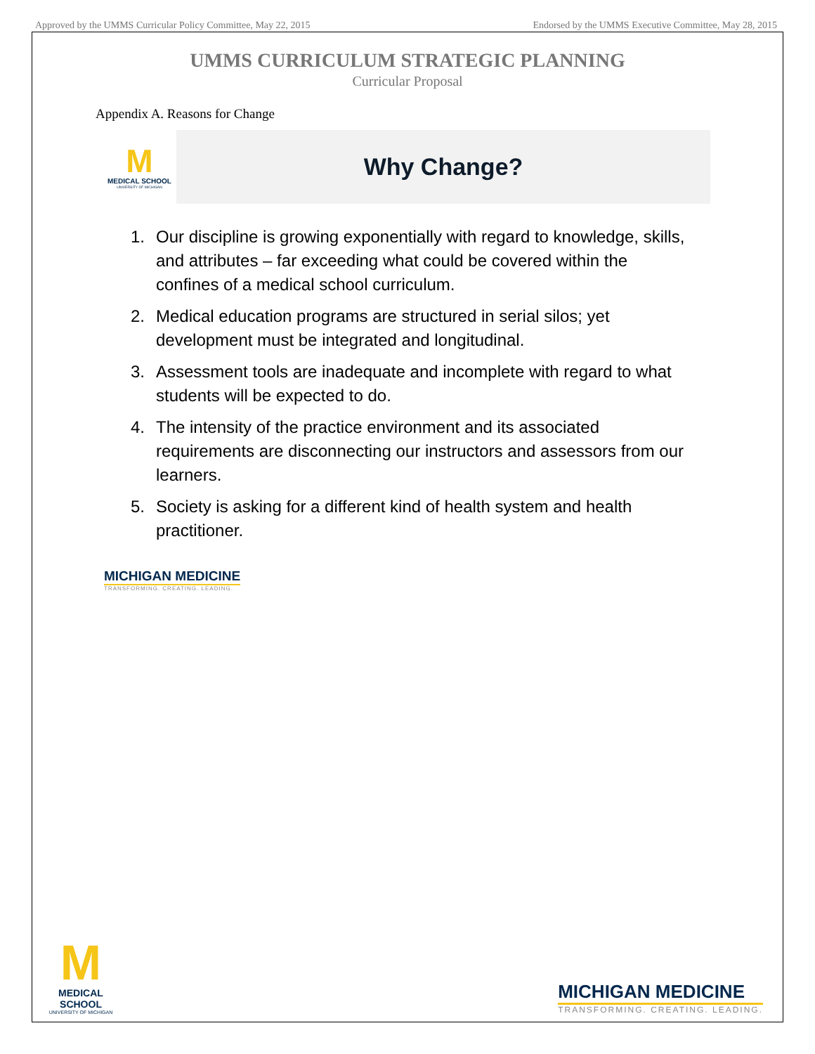Approved by the UMMS Curricular Policy Committee, May 22, 2015 Endorsed by the UMMS Executive Committee, May 28, 2015
UMMS CURRICULUM STRATEGIC PLANNING
Curricular Proposal
Appendix A. Reasons for Change
M
MEDICAL SCHOOL
UNIVERSITY OF MICHIGAN
Why Change?
1. Our discipline is growing exponentially with regard to knowledge, skills, and attributes – far exceeding what could be covered within the confines of a medical school curriculum.
2. Medical education programs are structured in serial silos; yet development must be integrated and longitudinal.
3. Assessment tools are inadequate and incomplete with regard to what students will be expected to do.
4. The intensity of the practice environment and its associated requirements are disconnecting our instructors and assessors from our learners.
5. Society is asking for a different kind of health system and health practitioner.
MICHIGAN MEDICINE
TRANSFORMING. CREATING. LEADING.
M
MEDICAL SCHOOL
UNIVERSITY OF MICHIGAN
MICHIGAN MEDICINE
TRANSFORMING. CREATING. LEADING.